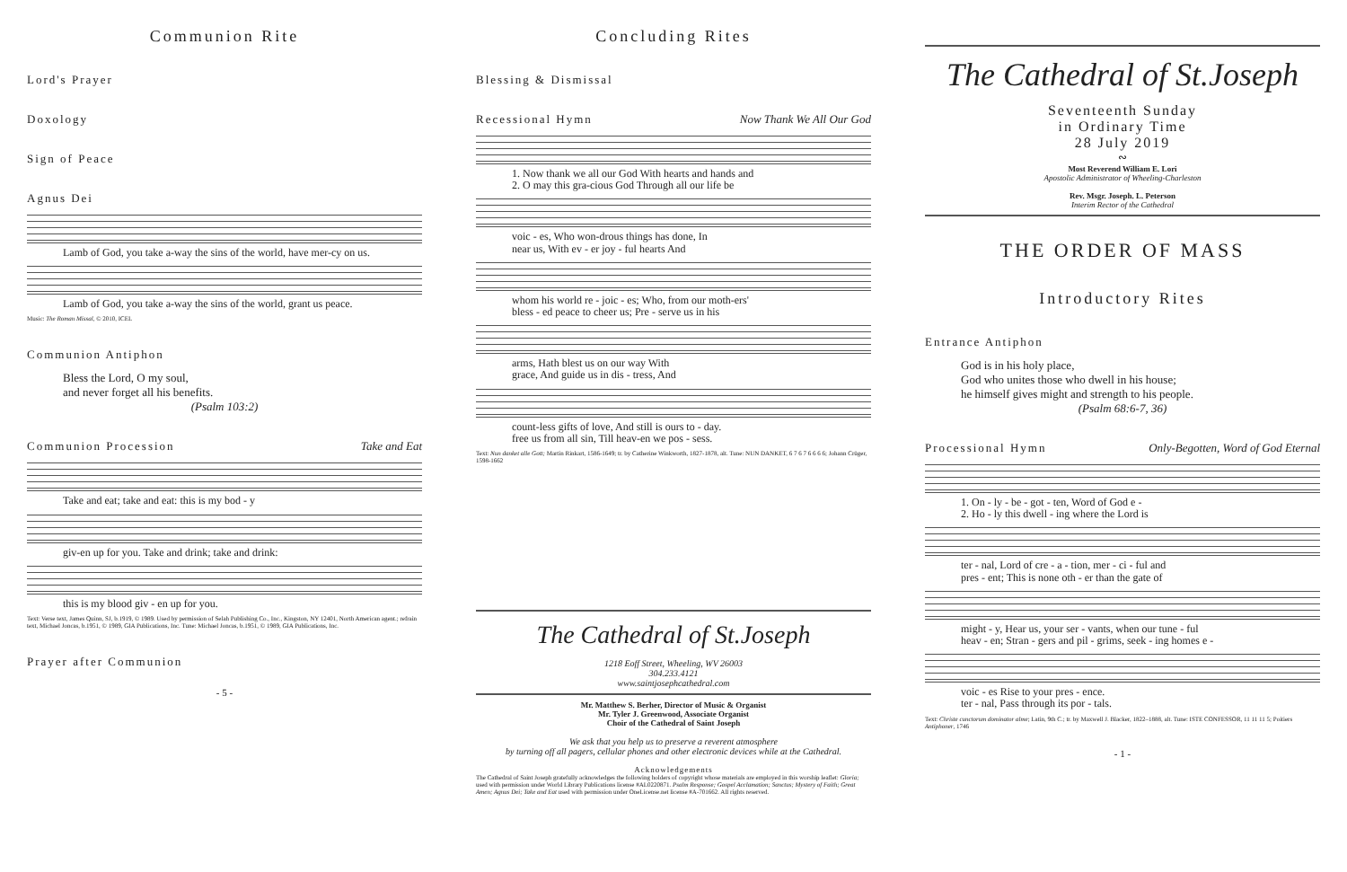Communion Rite
Lord's Prayer
Doxology
Sign of Peace
Agnus Dei
Lamb of God, you take a-way the sins of the world, have mer-cy on us.
Lamb of God, you take a-way the sins of the world, grant us peace.
Music: The Roman Missal, © 2010, ICEL
Communion Antiphon
Bless the Lord, O my soul,
and never forget all his benefits.
(Psalm 103:2)
Communion Procession Take and Eat
Take and eat; take and eat: this is my bod - y
giv-en up for you. Take and drink; take and drink:
this is my blood giv - en up for you.
Text: Verse text, James Quinn, SJ, b.1919, © 1989. Used by permission of Selah Publishing Co., Inc., Kingston, NY 12401, North American agent.; refrain text, Michael Joncas, b.1951, © 1989, GIA Publications, Inc. Tune: Michael Joncas, b.1951, © 1989, GIA Publications, Inc.
Prayer after Communion
- 5 -
Concluding Rites
Blessing & Dismissal
Recessional Hymn Now Thank We All Our God
1. Now thank we all our God With hearts and hands and
2. O may this gra-cious God Through all our life be
voic - es, Who won-drous things has done, In
near us, With ev - er joy - ful hearts And
whom his world re - joic - es; Who, from our moth-ers'
bless - ed peace to cheer us; Pre - serve us in his
arms, Hath blest us on our way With
grace, And guide us in dis - tress, And
count-less gifts of love, And still is ours to - day.
free us from all sin, Till heav-en we pos - sess.
Text: Nun danket alle Gott; Martin Rinkart, 1586-1649; tr. by Catherine Winkworth, 1827-1878, alt. Tune: NUN DANKET, 6 7 6 7 6 6 6 6; Johann Crüger, 1598-1662
The Cathedral of St.Joseph
1218 Eoff Street, Wheeling, WV 26003
304.233.4121
www.saintjosephcathedral.com
Mr. Matthew S. Berher, Director of Music & Organist
Mr. Tyler J. Greenwood, Associate Organist
Choir of the Cathedral of Saint Joseph
We ask that you help us to preserve a reverent atmosphere
by turning off all pagers, cellular phones and other electronic devices while at the Cathedral.
Acknowledgements
The Cathedral of Saint Joseph gratefully acknowledges the following holders of copyright whose materials are employed in this worship leaflet: Gloria; used with permission under World Library Publications license #AL0220871. Psalm Response; Gospel Acclamation; Sanctus; Mystery of Faith; Great Amen; Agnus Dei; Take and Eat used with permission under OneLicense.net license #A-701662. All rights reserved.
The Cathedral of St.Joseph
Seventeenth Sunday
in Ordinary Time
28 July 2019
∾
Most Reverend William E. Lori
Apostolic Administrator of Wheeling-Charleston
Rev. Msgr. Joseph. L. Peterson
Interim Rector of the Cathedral
THE ORDER OF MASS
Introductory Rites
Entrance Antiphon
God is in his holy place,
God who unites those who dwell in his house;
he himself gives might and strength to his people.
(Psalm 68:6-7, 36)
Processional Hymn Only-Begotten, Word of God Eternal
1. On - ly - be - got - ten, Word of God e -
2. Ho - ly this dwell - ing where the Lord is
ter - nal, Lord of cre - a - tion, mer - ci - ful and
pres - ent; This is none oth - er than the gate of
might - y, Hear us, your ser - vants, when our tune - ful
heav - en; Stran - gers and pil - grims, seek - ing homes e -
voic - es Rise to your pres - ence.
ter - nal, Pass through its por - tals.
Text: Christe cunctorum dominator alme; Latin, 9th C.; tr. by Maxwell J. Blacker, 1822–1888, alt. Tune: ISTE CONFESSOR, 11 11 11 5; Poitiers Antiphoner, 1746
- 1 -